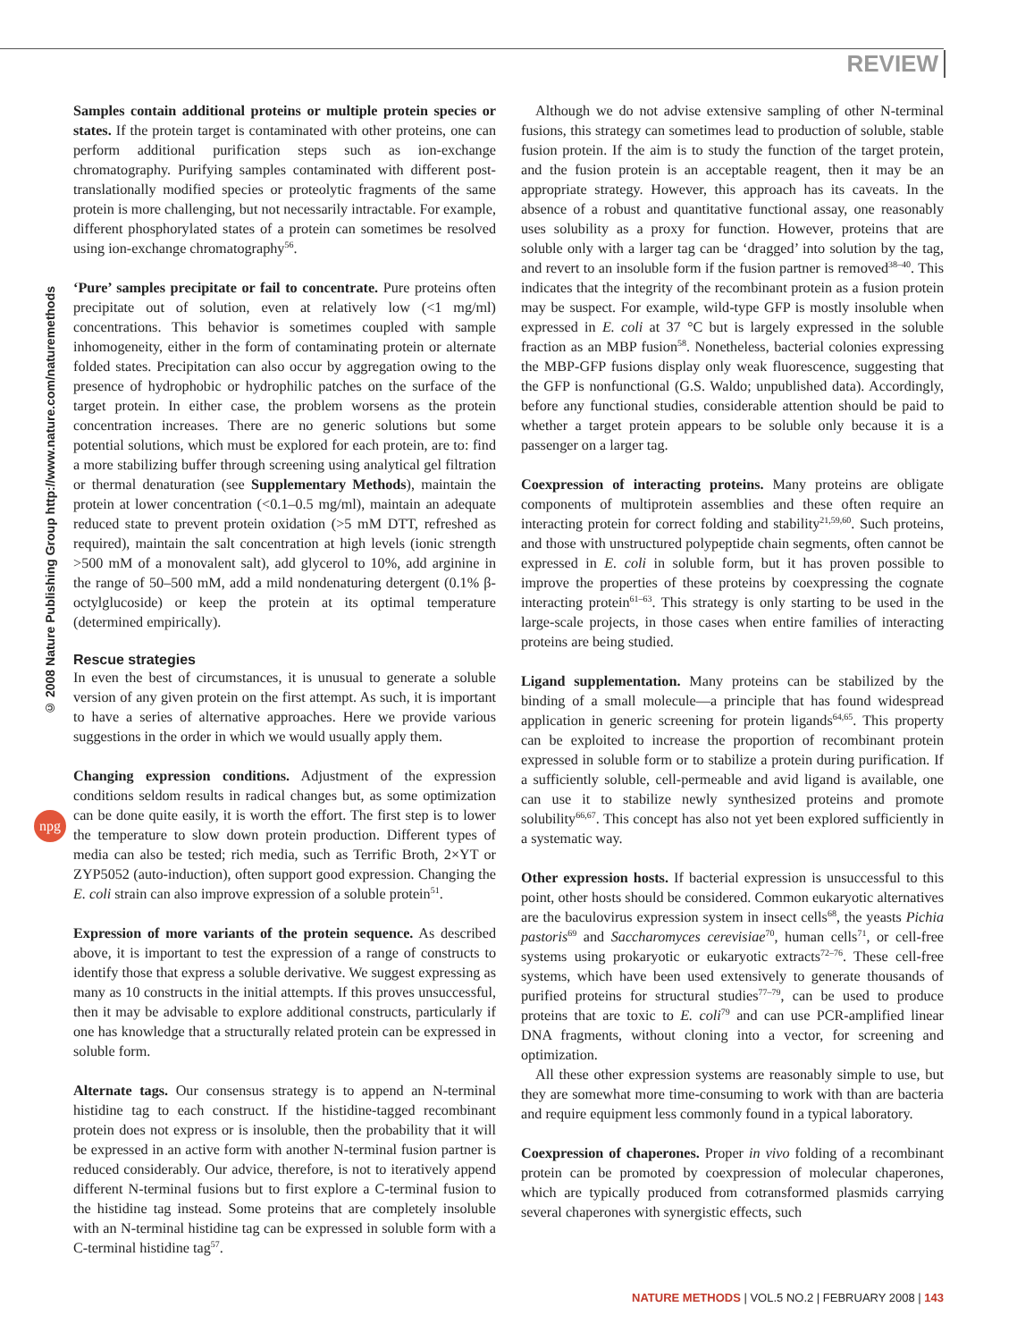REVIEW
© 2008 Nature Publishing Group http://www.nature.com/naturemethods
npg
Samples contain additional proteins or multiple protein species or states. If the protein target is contaminated with other proteins, one can perform additional purification steps such as ion-exchange chromatography. Purifying samples contaminated with different post-translationally modified species or proteolytic fragments of the same protein is more challenging, but not necessarily intractable. For example, different phosphorylated states of a protein can sometimes be resolved using ion-exchange chromatography<sup>56</sup>.
‘Pure’ samples precipitate or fail to concentrate. Pure proteins often precipitate out of solution, even at relatively low (<1 mg/ml) concentrations. This behavior is sometimes coupled with sample inhomogeneity, either in the form of contaminating protein or alternate folded states. Precipitation can also occur by aggregation owing to the presence of hydrophobic or hydrophilic patches on the surface of the target protein. In either case, the problem worsens as the protein concentration increases. There are no generic solutions but some potential solutions, which must be explored for each protein, are to: find a more stabilizing buffer through screening using analytical gel filtration or thermal denaturation (see Supplementary Methods), maintain the protein at lower concentration (<0.1–0.5 mg/ml), maintain an adequate reduced state to prevent protein oxidation (>5 mM DTT, refreshed as required), maintain the salt concentration at high levels (ionic strength >500 mM of a monovalent salt), add glycerol to 10%, add arginine in the range of 50–500 mM, add a mild nondenaturing detergent (0.1% β-octylglucoside) or keep the protein at its optimal temperature (determined empirically).
Rescue strategies
In even the best of circumstances, it is unusual to generate a soluble version of any given protein on the first attempt. As such, it is important to have a series of alternative approaches. Here we provide various suggestions in the order in which we would usually apply them.
Changing expression conditions. Adjustment of the expression conditions seldom results in radical changes but, as some optimization can be done quite easily, it is worth the effort. The first step is to lower the temperature to slow down protein production. Different types of media can also be tested; rich media, such as Terrific Broth, 2×YT or ZYP5052 (auto-induction), often support good expression. Changing the E. coli strain can also improve expression of a soluble protein<sup>51</sup>.
Expression of more variants of the protein sequence. As described above, it is important to test the expression of a range of constructs to identify those that express a soluble derivative. We suggest expressing as many as 10 constructs in the initial attempts. If this proves unsuccessful, then it may be advisable to explore additional constructs, particularly if one has knowledge that a structurally related protein can be expressed in soluble form.
Alternate tags. Our consensus strategy is to append an N-terminal histidine tag to each construct. If the histidine-tagged recombinant protein does not express or is insoluble, then the probability that it will be expressed in an active form with another N-terminal fusion partner is reduced considerably. Our advice, therefore, is not to iteratively append different N-terminal fusions but to first explore a C-terminal fusion to the histidine tag instead. Some proteins that are completely insoluble with an N-terminal histidine tag can be expressed in soluble form with a C-terminal histidine tag<sup>57</sup>.
Although we do not advise extensive sampling of other N-terminal fusions, this strategy can sometimes lead to production of soluble, stable fusion protein. If the aim is to study the function of the target protein, and the fusion protein is an acceptable reagent, then it may be an appropriate strategy. However, this approach has its caveats. In the absence of a robust and quantitative functional assay, one reasonably uses solubility as a proxy for function. However, proteins that are soluble only with a larger tag can be ‘dragged’ into solution by the tag, and revert to an insoluble form if the fusion partner is removed<sup>38–40</sup>. This indicates that the integrity of the recombinant protein as a fusion protein may be suspect. For example, wild-type GFP is mostly insoluble when expressed in E. coli at 37 °C but is largely expressed in the soluble fraction as an MBP fusion<sup>58</sup>. Nonetheless, bacterial colonies expressing the MBP-GFP fusions display only weak fluorescence, suggesting that the GFP is nonfunctional (G.S. Waldo; unpublished data). Accordingly, before any functional studies, considerable attention should be paid to whether a target protein appears to be soluble only because it is a passenger on a larger tag.
Coexpression of interacting proteins. Many proteins are obligate components of multiprotein assemblies and these often require an interacting protein for correct folding and stability<sup>21,59,60</sup>. Such proteins, and those with unstructured polypeptide chain segments, often cannot be expressed in E. coli in soluble form, but it has proven possible to improve the properties of these proteins by coexpressing the cognate interacting protein<sup>61–63</sup>. This strategy is only starting to be used in the large-scale projects, in those cases when entire families of interacting proteins are being studied.
Ligand supplementation. Many proteins can be stabilized by the binding of a small molecule—a principle that has found widespread application in generic screening for protein ligands<sup>64,65</sup>. This property can be exploited to increase the proportion of recombinant protein expressed in soluble form or to stabilize a protein during purification. If a sufficiently soluble, cell-permeable and avid ligand is available, one can use it to stabilize newly synthesized proteins and promote solubility<sup>66,67</sup>. This concept has also not yet been explored sufficiently in a systematic way.
Other expression hosts. If bacterial expression is unsuccessful to this point, other hosts should be considered. Common eukaryotic alternatives are the baculovirus expression system in insect cells<sup>68</sup>, the yeasts Pichia pastoris<sup>69</sup> and Saccharomyces cerevisiae<sup>70</sup>, human cells<sup>71</sup>, or cell-free systems using prokaryotic or eukaryotic extracts<sup>72–76</sup>. These cell-free systems, which have been used extensively to generate thousands of purified proteins for structural studies<sup>77–79</sup>, can be used to produce proteins that are toxic to E. coli<sup>79</sup> and can use PCR-amplified linear DNA fragments, without cloning into a vector, for screening and optimization.
All these other expression systems are reasonably simple to use, but they are somewhat more time-consuming to work with than are bacteria and require equipment less commonly found in a typical laboratory.
Coexpression of chaperones. Proper in vivo folding of a recombinant protein can be promoted by coexpression of molecular chaperones, which are typically produced from cotransformed plasmids carrying several chaperones with synergistic effects, such
NATURE METHODS | VOL.5 NO.2 | FEBRUARY 2008 | 143